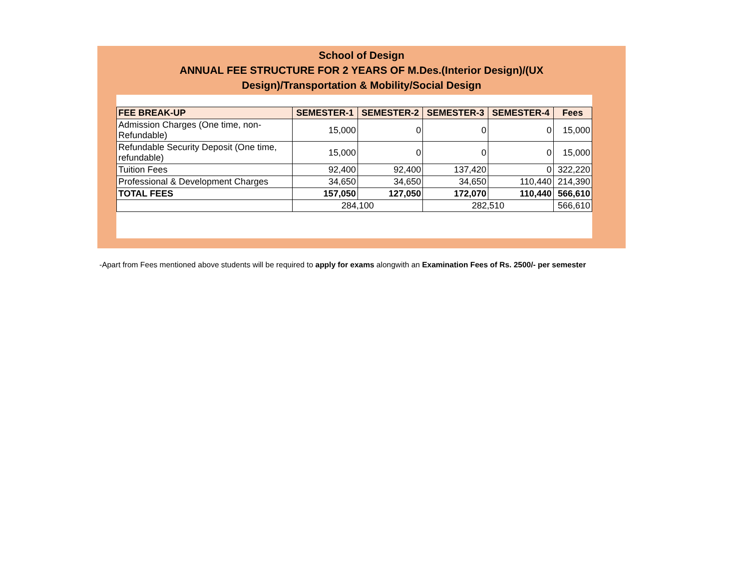School of Design
ANNUAL FEE STRUCTURE FOR 2 YEARS OF M.Des.(Interior Design)/(UX
Design)/Transportation & Mobility/Social Design
| FEE BREAK-UP | SEMESTER-1 | SEMESTER-2 | SEMESTER-3 | SEMESTER-4 | Fees |
| --- | --- | --- | --- | --- | --- |
| Admission Charges (One time, non-Refundable) | 15,000 | 0 | 0 | 0 | 15,000 |
| Refundable Security Deposit (One time, refundable) | 15,000 | 0 | 0 | 0 | 15,000 |
| Tuition Fees | 92,400 | 92,400 | 137,420 | 0 | 322,220 |
| Professional & Development Charges | 34,650 | 34,650 | 34,650 | 110,440 | 214,390 |
| TOTAL FEES | 157,050 | 127,050 | 172,070 | 110,440 | 566,610 |
| | 284,100 | | 282,510 | | 566,610 |
-Apart from Fees mentioned above students will be required to apply for exams alongwith an Examination Fees of Rs. 2500/- per semester